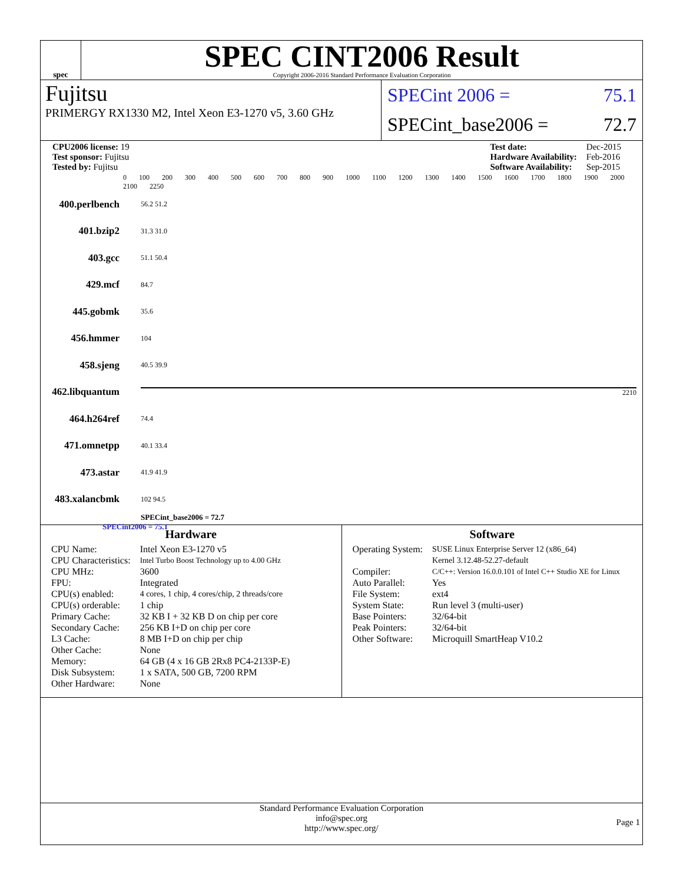spec
SPEC CINT2006 Result
Copyright 2006-2016 Standard Performance Evaluation Corporation
Fujitsu
PRIMERGY RX1330 M2, Intel Xeon E3-1270 v5, 3.60 GHz
SPECint 2006 = 75.1
SPECint_base2006 = 72.7
| CPU2006 license: 19 |
| Test sponsor: Fujitsu |
| Tested by: Fujitsu |
| Test date: | Dec-2015 |
| Hardware Availability: | Feb-2016 |
| Software Availability: | Sep-2015 |
0 100 200 300 400 500 600 700 800 900 1000 1100 1200 1300 1400 1500 1600 1700 1800 1900 2000 2100 2250
400.perlbench 56.2 51.2
401.bzip2 31.3 31.0
403.gcc 51.1 50.4
429.mcf 84.7
445.gobmk 35.6
456.hmmer 104
458.sjeng 40.5 39.9
462.libquantum 2210
464.h264ref 74.4
471.omnetpp 40.1 33.4
473.astar 41.9 41.9
483.xalancbmk 102 94.5
SPECint_base2006 = 72.7
SPECint2006 = 75.1
Hardware
| CPU Name: | Intel Xeon E3-1270 v5 |
| CPU Characteristics: | Intel Turbo Boost Technology up to 4.00 GHz |
| CPU MHz: | 3600 |
| FPU: | Integrated |
| CPU(s) enabled: | 4 cores, 1 chip, 4 cores/chip, 2 threads/core |
| CPU(s) orderable: | 1 chip |
| Primary Cache: | 32 KB I + 32 KB D on chip per core |
| Secondary Cache: | 256 KB I+D on chip per core |
| L3 Cache: | 8 MB I+D on chip per chip |
| Other Cache: | None |
| Memory: | 64 GB (4 x 16 GB 2Rx8 PC4-2133P-E) |
| Disk Subsystem: | 1 x SATA, 500 GB, 7200 RPM |
| Other Hardware: | None |
Software
| Operating System: | SUSE Linux Enterprise Server 12 (x86_64) Kernel 3.12.48-52.27-default |
| Compiler: | C/C++: Version 16.0.0.101 of Intel C++ Studio XE for Linux |
| Auto Parallel: | Yes |
| File System: | ext4 |
| System State: | Run level 3 (multi-user) |
| Base Pointers: | 32/64-bit |
| Peak Pointers: | 32/64-bit |
| Other Software: | Microquill SmartHeap V10.2 |
Standard Performance Evaluation Corporation
info@spec.org
http://www.spec.org/
Page 1